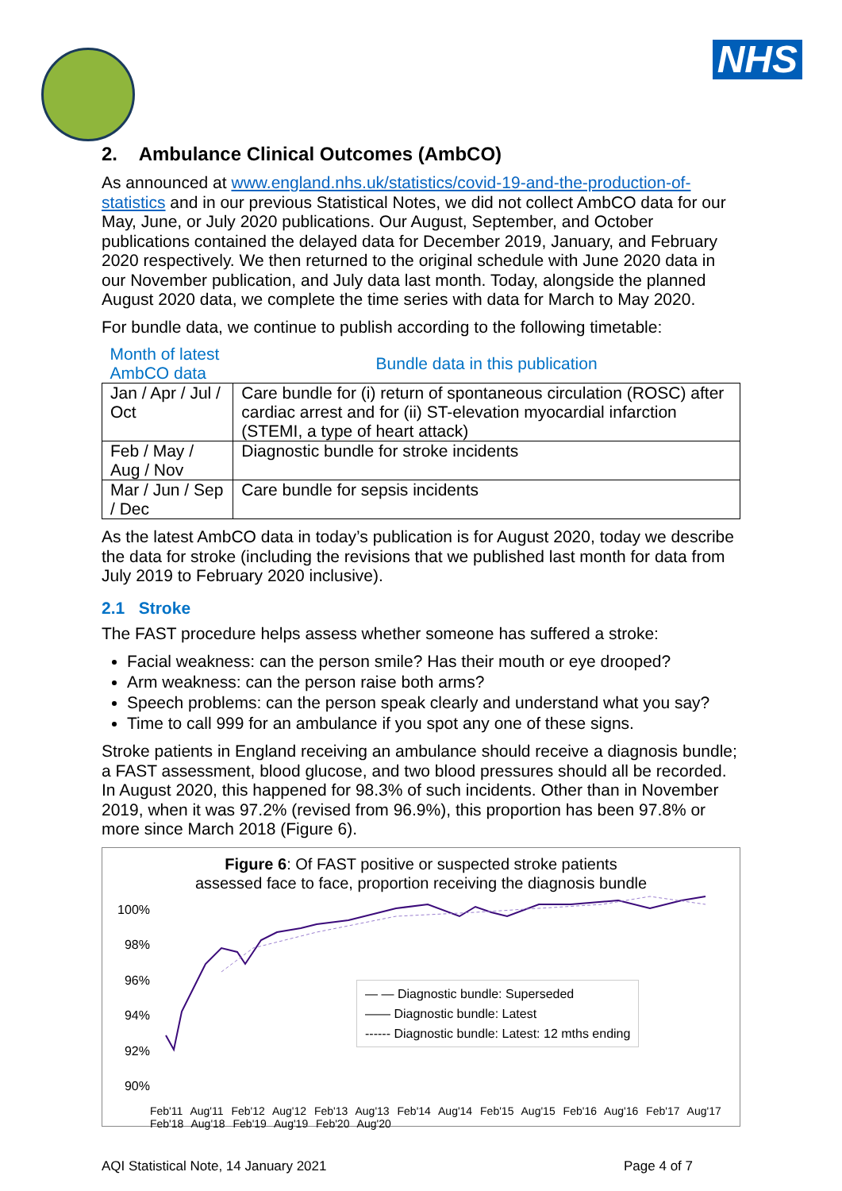NHS
2. Ambulance Clinical Outcomes (AmbCO)
As announced at www.england.nhs.uk/statistics/covid-19-and-the-production-of-statistics and in our previous Statistical Notes, we did not collect AmbCO data for our May, June, or July 2020 publications. Our August, September, and October publications contained the delayed data for December 2019, January, and February 2020 respectively. We then returned to the original schedule with June 2020 data in our November publication, and July data last month. Today, alongside the planned August 2020 data, we complete the time series with data for March to May 2020.
For bundle data, we continue to publish according to the following timetable:
| Month of latest AmbCO data | Bundle data in this publication |
| --- | --- |
| Jan / Apr / Jul / Oct | Care bundle for (i) return of spontaneous circulation (ROSC) after cardiac arrest and for (ii) ST-elevation myocardial infarction (STEMI, a type of heart attack) |
| Feb / May / Aug / Nov | Diagnostic bundle for stroke incidents |
| Mar / Jun / Sep / Dec | Care bundle for sepsis incidents |
As the latest AmbCO data in today’s publication is for August 2020, today we describe the data for stroke (including the revisions that we published last month for data from July 2019 to February 2020 inclusive).
2.1 Stroke
The FAST procedure helps assess whether someone has suffered a stroke:
Facial weakness: can the person smile? Has their mouth or eye drooped?
Arm weakness: can the person raise both arms?
Speech problems: can the person speak clearly and understand what you say?
Time to call 999 for an ambulance if you spot any one of these signs.
Stroke patients in England receiving an ambulance should receive a diagnosis bundle; a FAST assessment, blood glucose, and two blood pressures should all be recorded. In August 2020, this happened for 98.3% of such incidents. Other than in November 2019, when it was 97.2% (revised from 96.9%), this proportion has been 97.8% or more since March 2018 (Figure 6).
Figure 6: Of FAST positive or suspected stroke patients
assessed face to face, proportion receiving the diagnosis bundle
100%
98%
96%
94%
92%
90%
— — Diagnostic bundle: Superseded
—— Diagnostic bundle: Latest
------ Diagnostic bundle: Latest: 12 mths ending
Feb'11 Aug'11 Feb'12 Aug'12 Feb'13 Aug'13 Feb'14 Aug'14 Feb'15 Aug'15 Feb'16 Aug'16 Feb'17 Aug'17 Feb'18 Aug'18 Feb'19 Aug'19 Feb'20 Aug'20
AQI Statistical Note, 14 January 2021 Page 4 of 7